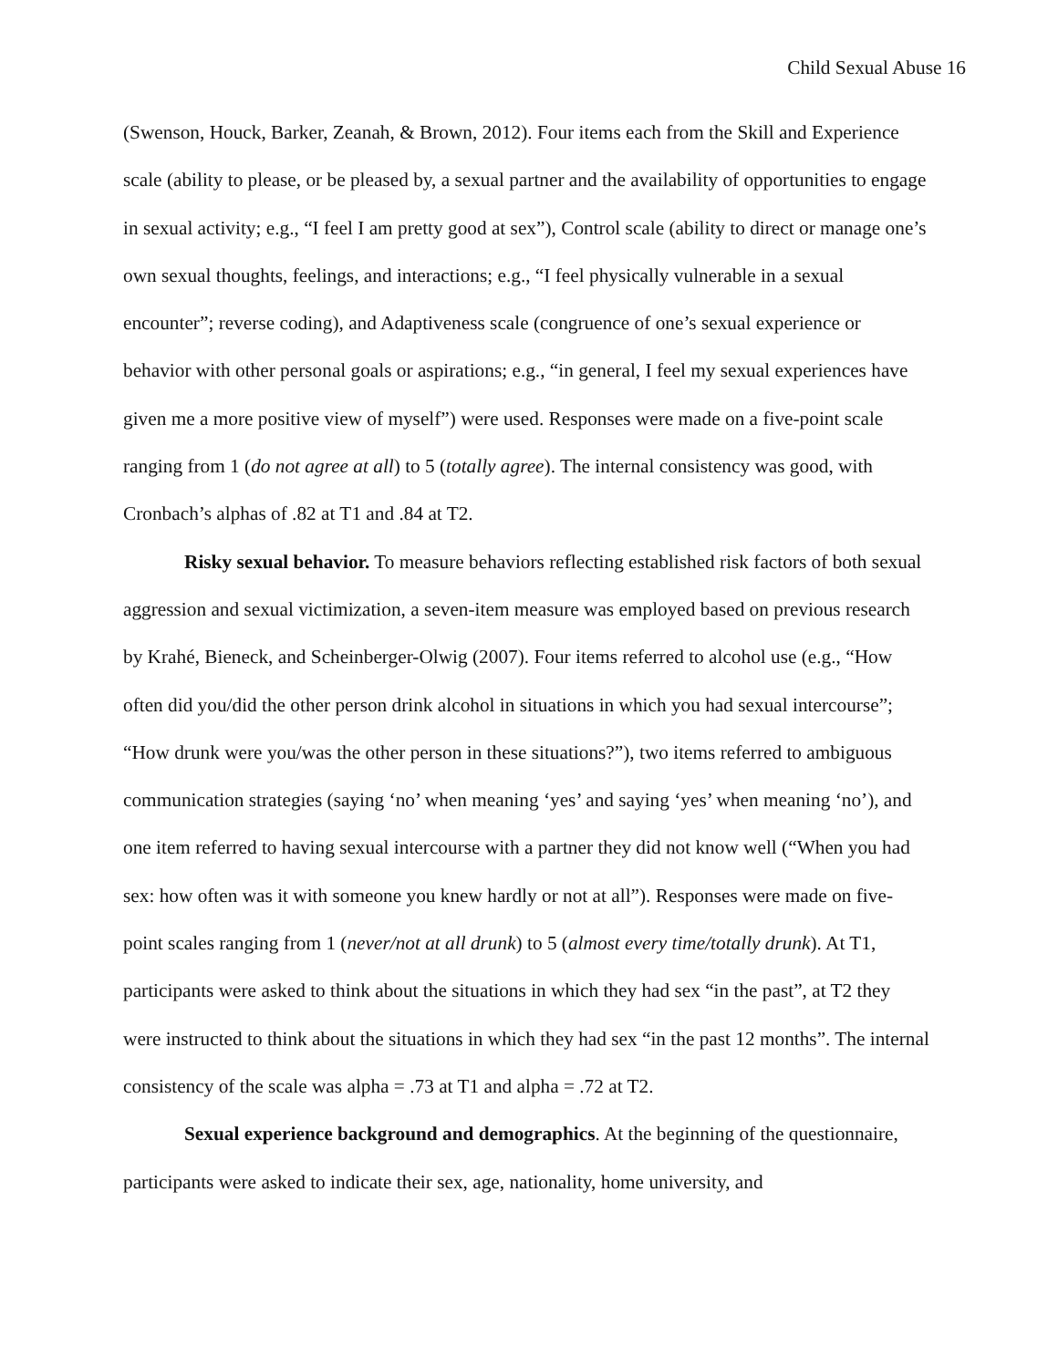Child Sexual Abuse 16
(Swenson, Houck, Barker, Zeanah, & Brown, 2012). Four items each from the Skill and Experience scale (ability to please, or be pleased by, a sexual partner and the availability of opportunities to engage in sexual activity; e.g., “I feel I am pretty good at sex”), Control scale (ability to direct or manage one’s own sexual thoughts, feelings, and interactions; e.g., “I feel physically vulnerable in a sexual encounter”; reverse coding), and Adaptiveness scale (congruence of one’s sexual experience or behavior with other personal goals or aspirations; e.g., “in general, I feel my sexual experiences have given me a more positive view of myself”) were used. Responses were made on a five-point scale ranging from 1 (do not agree at all) to 5 (totally agree). The internal consistency was good, with Cronbach’s alphas of .82 at T1 and .84 at T2.
Risky sexual behavior. To measure behaviors reflecting established risk factors of both sexual aggression and sexual victimization, a seven-item measure was employed based on previous research by Krahé, Bieneck, and Scheinberger-Olwig (2007). Four items referred to alcohol use (e.g., “How often did you/did the other person drink alcohol in situations in which you had sexual intercourse”; “How drunk were you/was the other person in these situations?”), two items referred to ambiguous communication strategies (saying ‘no’ when meaning ‘yes’ and saying ‘yes’ when meaning ‘no’), and one item referred to having sexual intercourse with a partner they did not know well (“When you had sex: how often was it with someone you knew hardly or not at all”). Responses were made on five-point scales ranging from 1 (never/not at all drunk) to 5 (almost every time/totally drunk). At T1, participants were asked to think about the situations in which they had sex “in the past”, at T2 they were instructed to think about the situations in which they had sex “in the past 12 months”. The internal consistency of the scale was alpha = .73 at T1 and alpha = .72 at T2.
Sexual experience background and demographics. At the beginning of the questionnaire, participants were asked to indicate their sex, age, nationality, home university, and